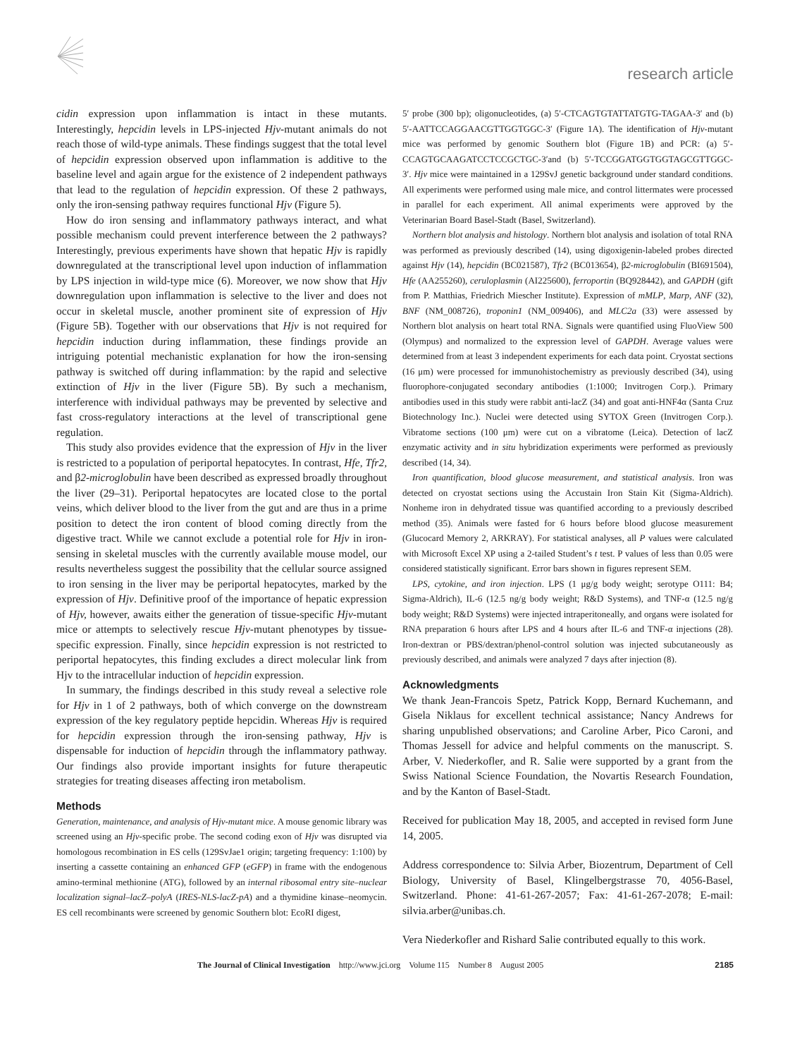research article
cidin expression upon inflammation is intact in these mutants. Interestingly, hepcidin levels in LPS-injected Hjv-mutant animals do not reach those of wild-type animals. These findings suggest that the total level of hepcidin expression observed upon inflammation is additive to the baseline level and again argue for the existence of 2 independent pathways that lead to the regulation of hepcidin expression. Of these 2 pathways, only the iron-sensing pathway requires functional Hjv (Figure 5).
How do iron sensing and inflammatory pathways interact, and what possible mechanism could prevent interference between the 2 pathways? Interestingly, previous experiments have shown that hepatic Hjv is rapidly downregulated at the transcriptional level upon induction of inflammation by LPS injection in wild-type mice (6). Moreover, we now show that Hjv downregulation upon inflammation is selective to the liver and does not occur in skeletal muscle, another prominent site of expression of Hjv (Figure 5B). Together with our observations that Hjv is not required for hepcidin induction during inflammation, these findings provide an intriguing potential mechanistic explanation for how the iron-sensing pathway is switched off during inflammation: by the rapid and selective extinction of Hjv in the liver (Figure 5B). By such a mechanism, interference with individual pathways may be prevented by selective and fast cross-regulatory interactions at the level of transcriptional gene regulation.
This study also provides evidence that the expression of Hjv in the liver is restricted to a population of periportal hepatocytes. In contrast, Hfe, Tfr2, and β2-microglobulin have been described as expressed broadly throughout the liver (29–31). Periportal hepatocytes are located close to the portal veins, which deliver blood to the liver from the gut and are thus in a prime position to detect the iron content of blood coming directly from the digestive tract. While we cannot exclude a potential role for Hjv in iron-sensing in skeletal muscles with the currently available mouse model, our results nevertheless suggest the possibility that the cellular source assigned to iron sensing in the liver may be periportal hepatocytes, marked by the expression of Hjv. Definitive proof of the importance of hepatic expression of Hjv, however, awaits either the generation of tissue-specific Hjv-mutant mice or attempts to selectively rescue Hjv-mutant phenotypes by tissue-specific expression. Finally, since hepcidin expression is not restricted to periportal hepatocytes, this finding excludes a direct molecular link from Hjv to the intracellular induction of hepcidin expression.
In summary, the findings described in this study reveal a selective role for Hjv in 1 of 2 pathways, both of which converge on the downstream expression of the key regulatory peptide hepcidin. Whereas Hjv is required for hepcidin expression through the iron-sensing pathway, Hjv is dispensable for induction of hepcidin through the inflammatory pathway. Our findings also provide important insights for future therapeutic strategies for treating diseases affecting iron metabolism.
Methods
Generation, maintenance, and analysis of Hjv-mutant mice. A mouse genomic library was screened using an Hjv-specific probe. The second coding exon of Hjv was disrupted via homologous recombination in ES cells (129SvJae1 origin; targeting frequency: 1:100) by inserting a cassette containing an enhanced GFP (eGFP) in frame with the endogenous amino-terminal methionine (ATG), followed by an internal ribosomal entry site–nuclear localization signal–lacZ–polyA (IRES-NLS-lacZ-pA) and a thymidine kinase–neomycin. ES cell recombinants were screened by genomic Southern blot: EcoRI digest,
5′ probe (300 bp); oligonucleotides, (a) 5′-CTCAGTGTATTATGTG-TAGAA-3′ and (b) 5′-AATTCCAGGAACGTTGGTGGC-3′ (Figure 1A). The identification of Hjv-mutant mice was performed by genomic Southern blot (Figure 1B) and PCR: (a) 5′-CCAGTGCAAGATCCTCCGCTGC-3′and (b) 5′-TCCGGATGGTGGTAGCGTTGGC-3′. Hjv mice were maintained in a 129SvJ genetic background under standard conditions. All experiments were performed using male mice, and control littermates were processed in parallel for each experiment. All animal experiments were approved by the Veterinarian Board Basel-Stadt (Basel, Switzerland).
Northern blot analysis and histology. Northern blot analysis and isolation of total RNA was performed as previously described (14), using digoxigenin-labeled probes directed against Hjv (14), hepcidin (BC021587), Tfr2 (BC013654), β2-microglobulin (BI691504), Hfe (AA255260), ceruloplasmin (AI225600), ferroportin (BQ928442), and GAPDH (gift from P. Matthias, Friedrich Miescher Institute). Expression of mMLP, Marp, ANF (32), BNF (NM_008726), troponin1 (NM_009406), and MLC2a (33) were assessed by Northern blot analysis on heart total RNA. Signals were quantified using FluoView 500 (Olympus) and normalized to the expression level of GAPDH. Average values were determined from at least 3 independent experiments for each data point. Cryostat sections (16 μm) were processed for immunohistochemistry as previously described (34), using fluorophore-conjugated secondary antibodies (1:1000; Invitrogen Corp.). Primary antibodies used in this study were rabbit anti-lacZ (34) and goat anti-HNF4α (Santa Cruz Biotechnology Inc.). Nuclei were detected using SYTOX Green (Invitrogen Corp.). Vibratome sections (100 μm) were cut on a vibratome (Leica). Detection of lacZ enzymatic activity and in situ hybridization experiments were performed as previously described (14, 34).
Iron quantification, blood glucose measurement, and statistical analysis. Iron was detected on cryostat sections using the Accustain Iron Stain Kit (Sigma-Aldrich). Nonheme iron in dehydrated tissue was quantified according to a previously described method (35). Animals were fasted for 6 hours before blood glucose measurement (Glucocard Memory 2, ARKRAY). For statistical analyses, all P values were calculated with Microsoft Excel XP using a 2-tailed Student’s t test. P values of less than 0.05 were considered statistically significant. Error bars shown in figures represent SEM.
LPS, cytokine, and iron injection. LPS (1 μg/g body weight; serotype O111: B4; Sigma-Aldrich), IL-6 (12.5 ng/g body weight; R&D Systems), and TNF-α (12.5 ng/g body weight; R&D Systems) were injected intraperitoneally, and organs were isolated for RNA preparation 6 hours after LPS and 4 hours after IL-6 and TNF-α injections (28). Iron-dextran or PBS/dextran/phenol-control solution was injected subcutaneously as previously described, and animals were analyzed 7 days after injection (8).
Acknowledgments
We thank Jean-Francois Spetz, Patrick Kopp, Bernard Kuchemann, and Gisela Niklaus for excellent technical assistance; Nancy Andrews for sharing unpublished observations; and Caroline Arber, Pico Caroni, and Thomas Jessell for advice and helpful comments on the manuscript. S. Arber, V. Niederkofler, and R. Salie were supported by a grant from the Swiss National Science Foundation, the Novartis Research Foundation, and by the Kanton of Basel-Stadt.
Received for publication May 18, 2005, and accepted in revised form June 14, 2005.
Address correspondence to: Silvia Arber, Biozentrum, Department of Cell Biology, University of Basel, Klingelbergstrasse 70, 4056-Basel, Switzerland. Phone: 41-61-267-2057; Fax: 41-61-267-2078; E-mail: silvia.arber@unibas.ch.
Vera Niederkofler and Rishard Salie contributed equally to this work.
The Journal of Clinical Investigation http://www.jci.org Volume 115 Number 8 August 2005 2185